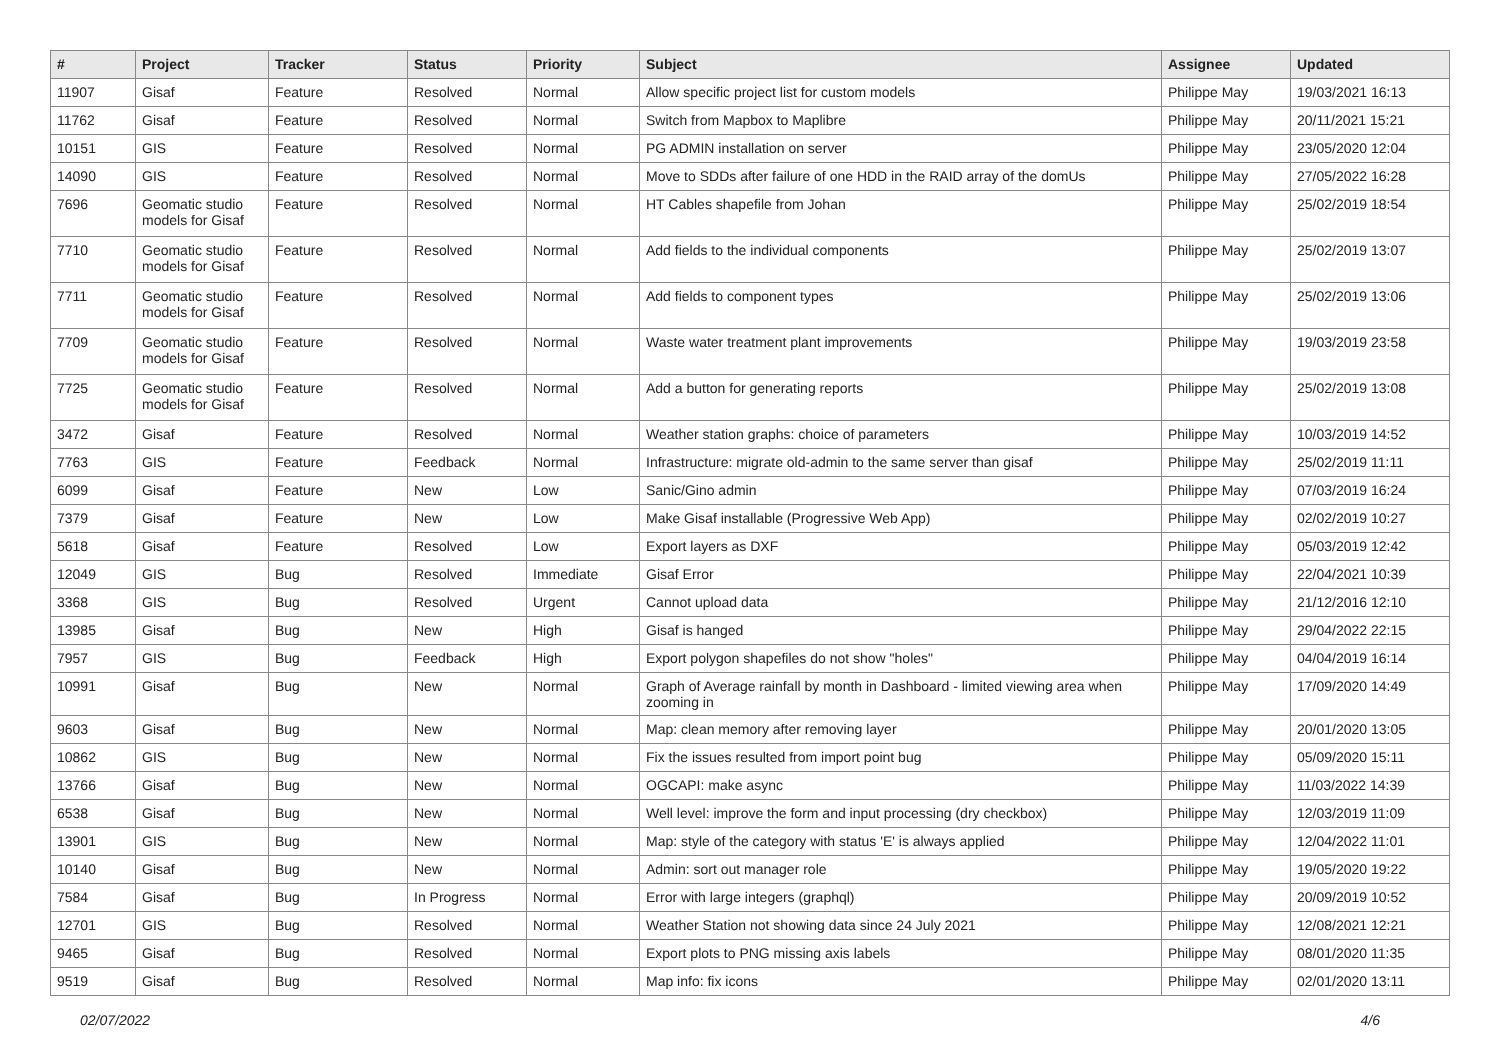| # | Project | Tracker | Status | Priority | Subject | Assignee | Updated |
| --- | --- | --- | --- | --- | --- | --- | --- |
| 11907 | Gisaf | Feature | Resolved | Normal | Allow specific project list for custom models | Philippe May | 19/03/2021 16:13 |
| 11762 | Gisaf | Feature | Resolved | Normal | Switch from Mapbox to Maplibre | Philippe May | 20/11/2021 15:21 |
| 10151 | GIS | Feature | Resolved | Normal | PG ADMIN installation on server | Philippe May | 23/05/2020 12:04 |
| 14090 | GIS | Feature | Resolved | Normal | Move to SDDs after failure of one HDD in the RAID array of the domUs | Philippe May | 27/05/2022 16:28 |
| 7696 | Geomatic studio models for Gisaf | Feature | Resolved | Normal | HT Cables shapefile from Johan | Philippe May | 25/02/2019 18:54 |
| 7710 | Geomatic studio models for Gisaf | Feature | Resolved | Normal | Add fields to the individual components | Philippe May | 25/02/2019 13:07 |
| 7711 | Geomatic studio models for Gisaf | Feature | Resolved | Normal | Add fields to component types | Philippe May | 25/02/2019 13:06 |
| 7709 | Geomatic studio models for Gisaf | Feature | Resolved | Normal | Waste water treatment plant improvements | Philippe May | 19/03/2019 23:58 |
| 7725 | Geomatic studio models for Gisaf | Feature | Resolved | Normal | Add a button for generating reports | Philippe May | 25/02/2019 13:08 |
| 3472 | Gisaf | Feature | Resolved | Normal | Weather station graphs: choice of parameters | Philippe May | 10/03/2019 14:52 |
| 7763 | GIS | Feature | Feedback | Normal | Infrastructure: migrate old-admin to the same server than gisaf | Philippe May | 25/02/2019 11:11 |
| 6099 | Gisaf | Feature | New | Low | Sanic/Gino admin | Philippe May | 07/03/2019 16:24 |
| 7379 | Gisaf | Feature | New | Low | Make Gisaf installable (Progressive Web App) | Philippe May | 02/02/2019 10:27 |
| 5618 | Gisaf | Feature | Resolved | Low | Export layers as DXF | Philippe May | 05/03/2019 12:42 |
| 12049 | GIS | Bug | Resolved | Immediate | Gisaf Error | Philippe May | 22/04/2021 10:39 |
| 3368 | GIS | Bug | Resolved | Urgent | Cannot upload data | Philippe May | 21/12/2016 12:10 |
| 13985 | Gisaf | Bug | New | High | Gisaf is hanged | Philippe May | 29/04/2022 22:15 |
| 7957 | GIS | Bug | Feedback | High | Export polygon shapefiles do not show "holes" | Philippe May | 04/04/2019 16:14 |
| 10991 | Gisaf | Bug | New | Normal | Graph of Average rainfall by month in Dashboard - limited viewing area when zooming in | Philippe May | 17/09/2020 14:49 |
| 9603 | Gisaf | Bug | New | Normal | Map: clean memory after removing layer | Philippe May | 20/01/2020 13:05 |
| 10862 | GIS | Bug | New | Normal | Fix the issues resulted from import point bug | Philippe May | 05/09/2020 15:11 |
| 13766 | Gisaf | Bug | New | Normal | OGCAPI: make async | Philippe May | 11/03/2022 14:39 |
| 6538 | Gisaf | Bug | New | Normal | Well level: improve the form and input processing (dry checkbox) | Philippe May | 12/03/2019 11:09 |
| 13901 | GIS | Bug | New | Normal | Map: style of the category with status 'E' is always applied | Philippe May | 12/04/2022 11:01 |
| 10140 | Gisaf | Bug | New | Normal | Admin: sort out manager role | Philippe May | 19/05/2020 19:22 |
| 7584 | Gisaf | Bug | In Progress | Normal | Error with large integers (graphql) | Philippe May | 20/09/2019 10:52 |
| 12701 | GIS | Bug | Resolved | Normal | Weather Station not showing data since 24 July 2021 | Philippe May | 12/08/2021 12:21 |
| 9465 | Gisaf | Bug | Resolved | Normal | Export plots to PNG missing axis labels | Philippe May | 08/01/2020 11:35 |
| 9519 | Gisaf | Bug | Resolved | Normal | Map info: fix icons | Philippe May | 02/01/2020 13:11 |
02/07/2022 4/6